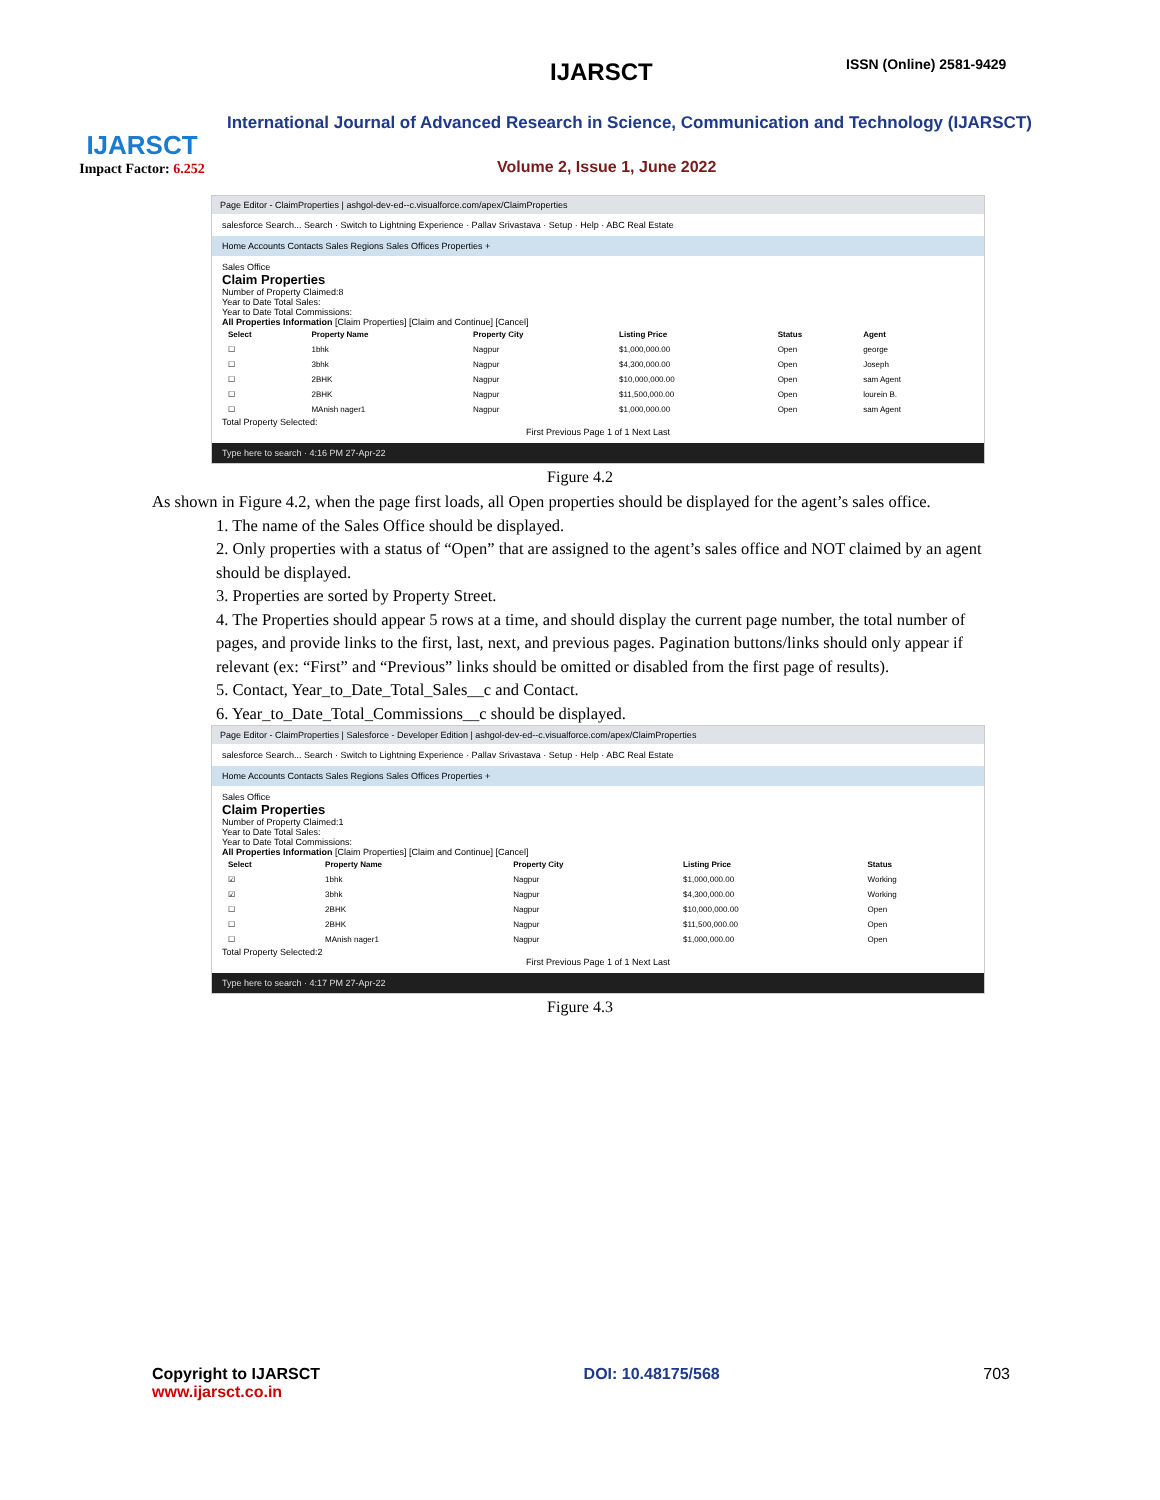IJARSCT
Impact Factor: 6.252
IJARSCT ISSN (Online) 2581-9429
International Journal of Advanced Research in Science, Communication and Technology (IJARSCT)
Volume 2, Issue 1, June 2022
Page Editor - ClaimProperties | ashgol-dev-ed--c.visualforce.com/apex/ClaimProperties
salesforce Search... Search · Switch to Lightning Experience · Pallav Srivastava · Setup · Help · ABC Real Estate
Home Accounts Contacts Sales Regions Sales Offices Properties +
Sales Office
Claim Properties
Number of Property Claimed:8
Year to Date Total Sales:
Year to Date Total Commissions:
All Properties Information [Claim Properties] [Claim and Continue] [Cancel]
| Select | Property Name | Property City | Listing Price | Status | Agent |
| --- | --- | --- | --- | --- | --- |
| ☐ | 1bhk | Nagpur | $1,000,000.00 | Open | george |
| ☐ | 3bhk | Nagpur | $4,300,000.00 | Open | Joseph |
| ☐ | 2BHK | Nagpur | $10,000,000.00 | Open | sam Agent |
| ☐ | 2BHK | Nagpur | $11,500,000.00 | Open | lourein B. |
| ☐ | MAnish nager1 | Nagpur | $1,000,000.00 | Open | sam Agent |
Total Property Selected:
First Previous Page 1 of 1 Next Last
Type here to search · 4:16 PM 27-Apr-22
Figure 4.2
As shown in Figure 4.2, when the page first loads, all Open properties should be displayed for the agent’s sales office.
1. The name of the Sales Office should be displayed.
2. Only properties with a status of “Open” that are assigned to the agent’s sales office and NOT claimed by an agent should be displayed.
3. Properties are sorted by Property Street.
4. The Properties should appear 5 rows at a time, and should display the current page number, the total number of pages, and provide links to the first, last, next, and previous pages. Pagination buttons/links should only appear if relevant (ex: “First” and “Previous” links should be omitted or disabled from the first page of results).
5. Contact, Year_to_Date_Total_Sales__c and Contact.
6. Year_to_Date_Total_Commissions__c should be displayed.
Page Editor - ClaimProperties | Salesforce - Developer Edition | ashgol-dev-ed--c.visualforce.com/apex/ClaimProperties
salesforce Search... Search · Switch to Lightning Experience · Pallav Srivastava · Setup · Help · ABC Real Estate
Home Accounts Contacts Sales Regions Sales Offices Properties +
Sales Office
Claim Properties
Number of Property Claimed:1
Year to Date Total Sales:
Year to Date Total Commissions:
All Properties Information [Claim Properties] [Claim and Continue] [Cancel]
| Select | Property Name | Property City | Listing Price | Status |
| --- | --- | --- | --- | --- |
| ☑ | 1bhk | Nagpur | $1,000,000.00 | Working |
| ☑ | 3bhk | Nagpur | $4,300,000.00 | Working |
| ☐ | 2BHK | Nagpur | $10,000,000.00 | Open |
| ☐ | 2BHK | Nagpur | $11,500,000.00 | Open |
| ☐ | MAnish nager1 | Nagpur | $1,000,000.00 | Open |
Total Property Selected:2
First Previous Page 1 of 1 Next Last
Type here to search · 4:17 PM 27-Apr-22
Figure 4.3
Copyright to IJARSCT
www.ijarsct.co.in
DOI: 10.48175/568 703